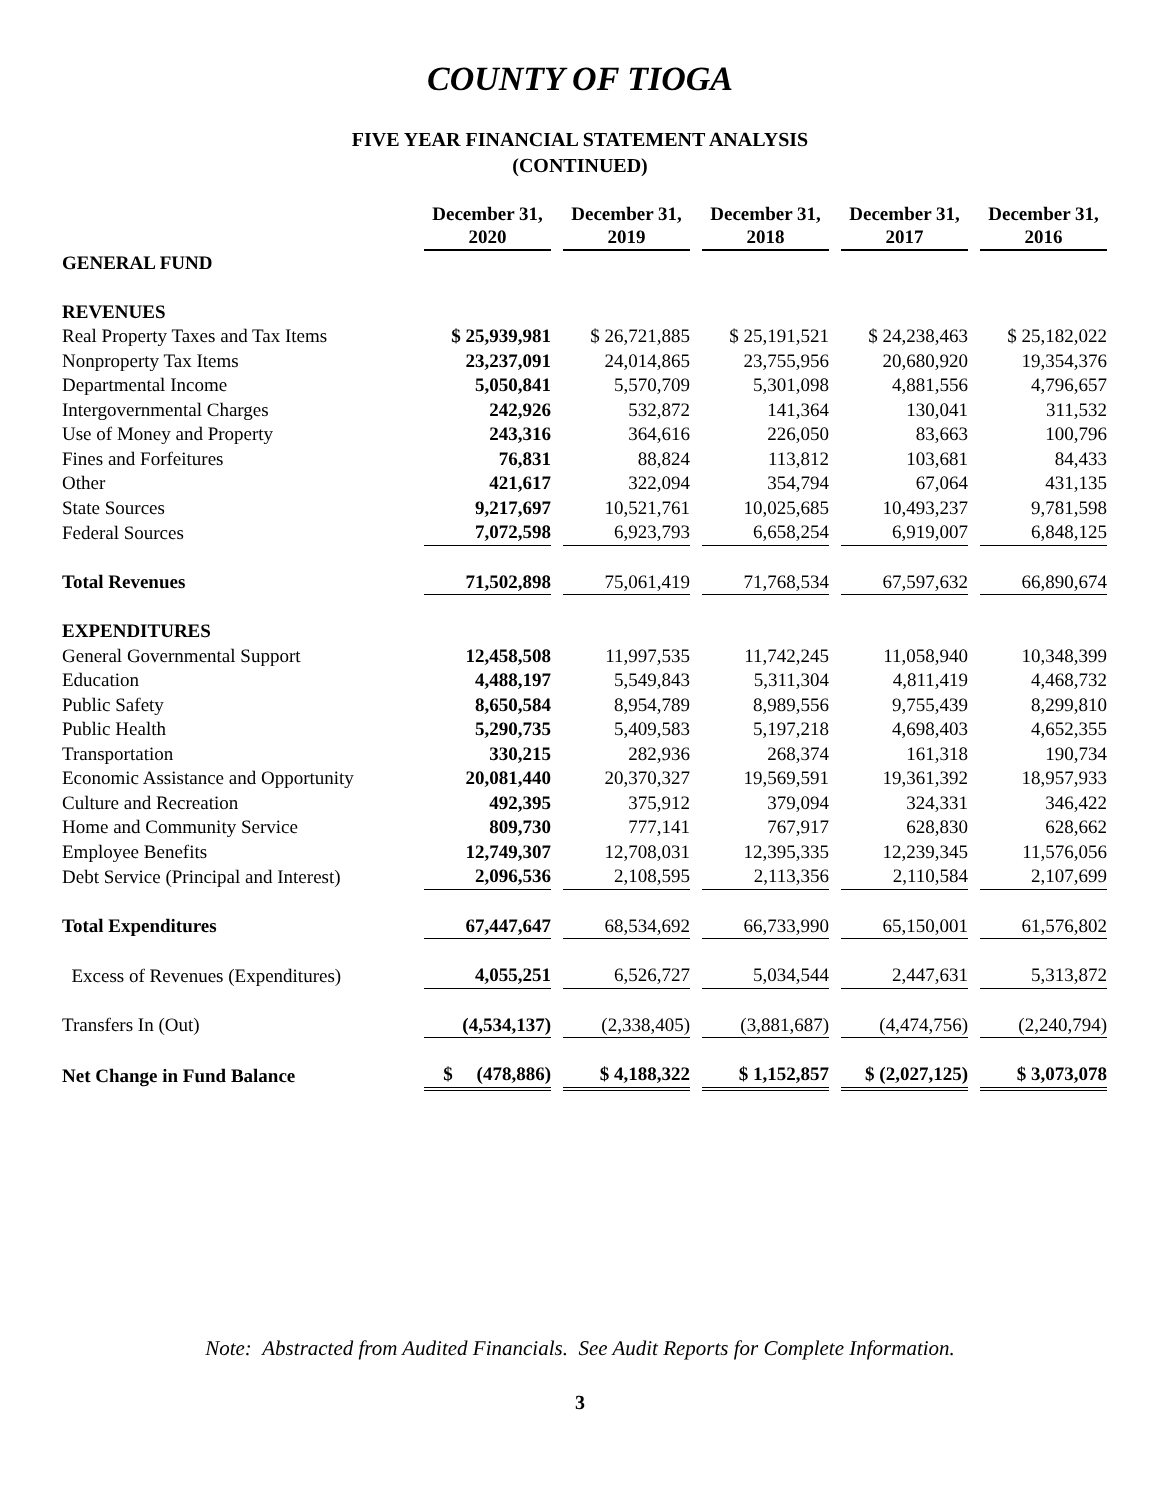COUNTY OF TIOGA
FIVE YEAR FINANCIAL STATEMENT ANALYSIS
(CONTINUED)
| | December 31, 2020 | December 31, 2019 | December 31, 2018 | December 31, 2017 | December 31, 2016 |
| GENERAL FUND | | | | | |
| REVENUES | | | | | |
| Real Property Taxes and Tax Items | $ 25,939,981 | $ 26,721,885 | $ 25,191,521 | $ 24,238,463 | $ 25,182,022 |
| Nonproperty Tax Items | 23,237,091 | 24,014,865 | 23,755,956 | 20,680,920 | 19,354,376 |
| Departmental Income | 5,050,841 | 5,570,709 | 5,301,098 | 4,881,556 | 4,796,657 |
| Intergovernmental Charges | 242,926 | 532,872 | 141,364 | 130,041 | 311,532 |
| Use of Money and Property | 243,316 | 364,616 | 226,050 | 83,663 | 100,796 |
| Fines and Forfeitures | 76,831 | 88,824 | 113,812 | 103,681 | 84,433 |
| Other | 421,617 | 322,094 | 354,794 | 67,064 | 431,135 |
| State Sources | 9,217,697 | 10,521,761 | 10,025,685 | 10,493,237 | 9,781,598 |
| Federal Sources | 7,072,598 | 6,923,793 | 6,658,254 | 6,919,007 | 6,848,125 |
| Total Revenues | 71,502,898 | 75,061,419 | 71,768,534 | 67,597,632 | 66,890,674 |
| EXPENDITURES | | | | | |
| General Governmental Support | 12,458,508 | 11,997,535 | 11,742,245 | 11,058,940 | 10,348,399 |
| Education | 4,488,197 | 5,549,843 | 5,311,304 | 4,811,419 | 4,468,732 |
| Public Safety | 8,650,584 | 8,954,789 | 8,989,556 | 9,755,439 | 8,299,810 |
| Public Health | 5,290,735 | 5,409,583 | 5,197,218 | 4,698,403 | 4,652,355 |
| Transportation | 330,215 | 282,936 | 268,374 | 161,318 | 190,734 |
| Economic Assistance and Opportunity | 20,081,440 | 20,370,327 | 19,569,591 | 19,361,392 | 18,957,933 |
| Culture and Recreation | 492,395 | 375,912 | 379,094 | 324,331 | 346,422 |
| Home and Community Service | 809,730 | 777,141 | 767,917 | 628,830 | 628,662 |
| Employee Benefits | 12,749,307 | 12,708,031 | 12,395,335 | 12,239,345 | 11,576,056 |
| Debt Service (Principal and Interest) | 2,096,536 | 2,108,595 | 2,113,356 | 2,110,584 | 2,107,699 |
| Total Expenditures | 67,447,647 | 68,534,692 | 66,733,990 | 65,150,001 | 61,576,802 |
| Excess of Revenues (Expenditures) | 4,055,251 | 6,526,727 | 5,034,544 | 2,447,631 | 5,313,872 |
| Transfers In (Out) | (4,534,137) | (2,338,405) | (3,881,687) | (4,474,756) | (2,240,794) |
| Net Change in Fund Balance | $ (478,886) | $ 4,188,322 | $ 1,152,857 | $ (2,027,125) | $ 3,073,078 |
Note: Abstracted from Audited Financials. See Audit Reports for Complete Information.
3